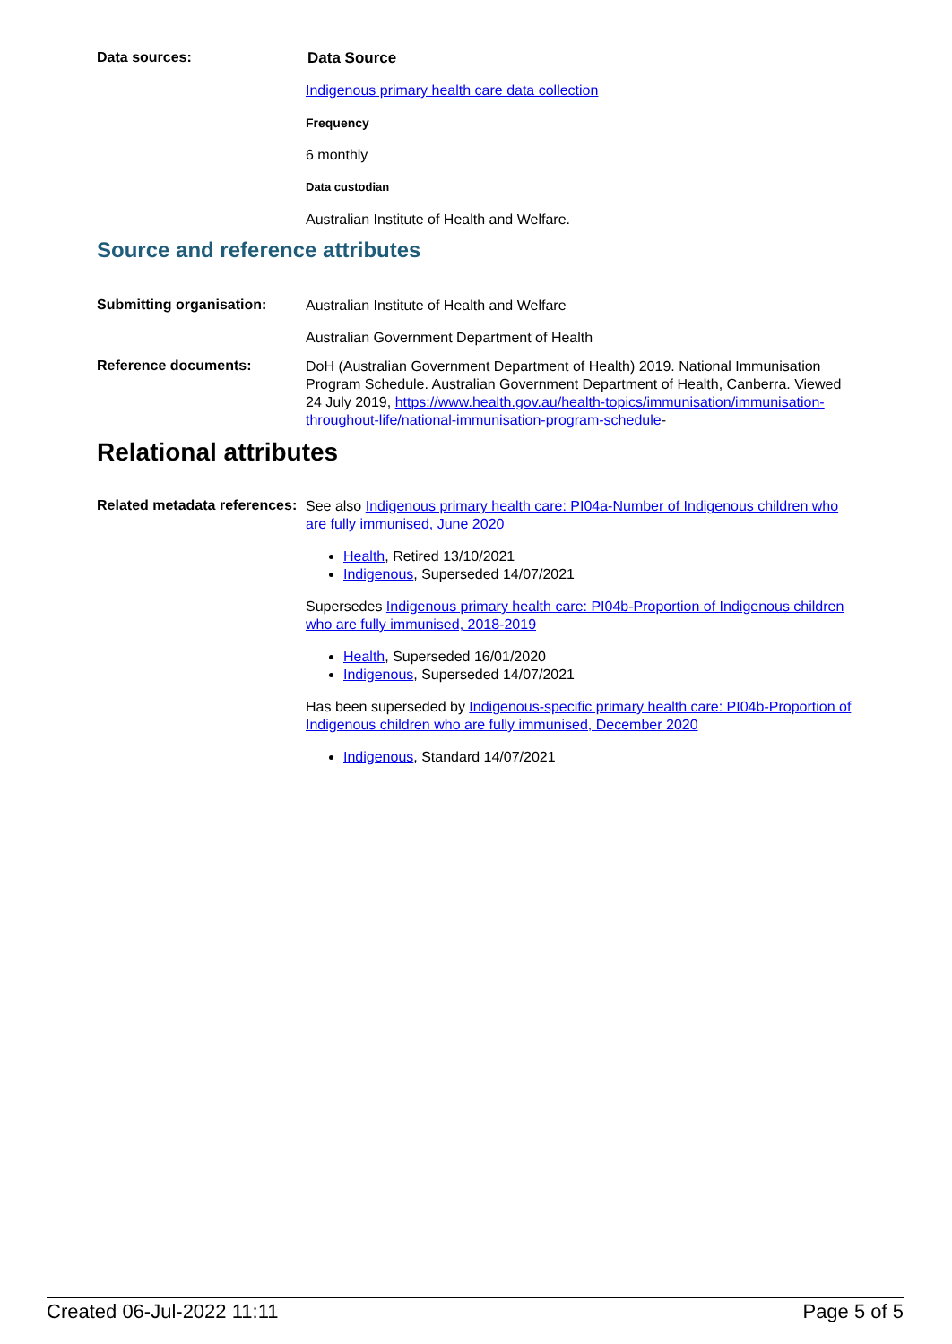Data sources:
Data Source
Indigenous primary health care data collection
Frequency
6 monthly
Data custodian
Australian Institute of Health and Welfare.
Source and reference attributes
Submitting organisation:
Australian Institute of Health and Welfare
Australian Government Department of Health
Reference documents:
DoH (Australian Government Department of Health) 2019. National Immunisation Program Schedule. Australian Government Department of Health, Canberra. Viewed 24 July 2019, https://www.health.gov.au/health-topics/immunisation/immunisation-throughout-life/national-immunisation-program-schedule-
Relational attributes
Related metadata references:
See also Indigenous primary health care: PI04a-Number of Indigenous children who are fully immunised, June 2020
Health, Retired 13/10/2021
Indigenous, Superseded 14/07/2021
Supersedes Indigenous primary health care: PI04b-Proportion of Indigenous children who are fully immunised, 2018-2019
Health, Superseded 16/01/2020
Indigenous, Superseded 14/07/2021
Has been superseded by Indigenous-specific primary health care: PI04b-Proportion of Indigenous children who are fully immunised, December 2020
Indigenous, Standard 14/07/2021
Created 06-Jul-2022 11:11 Page 5 of 5